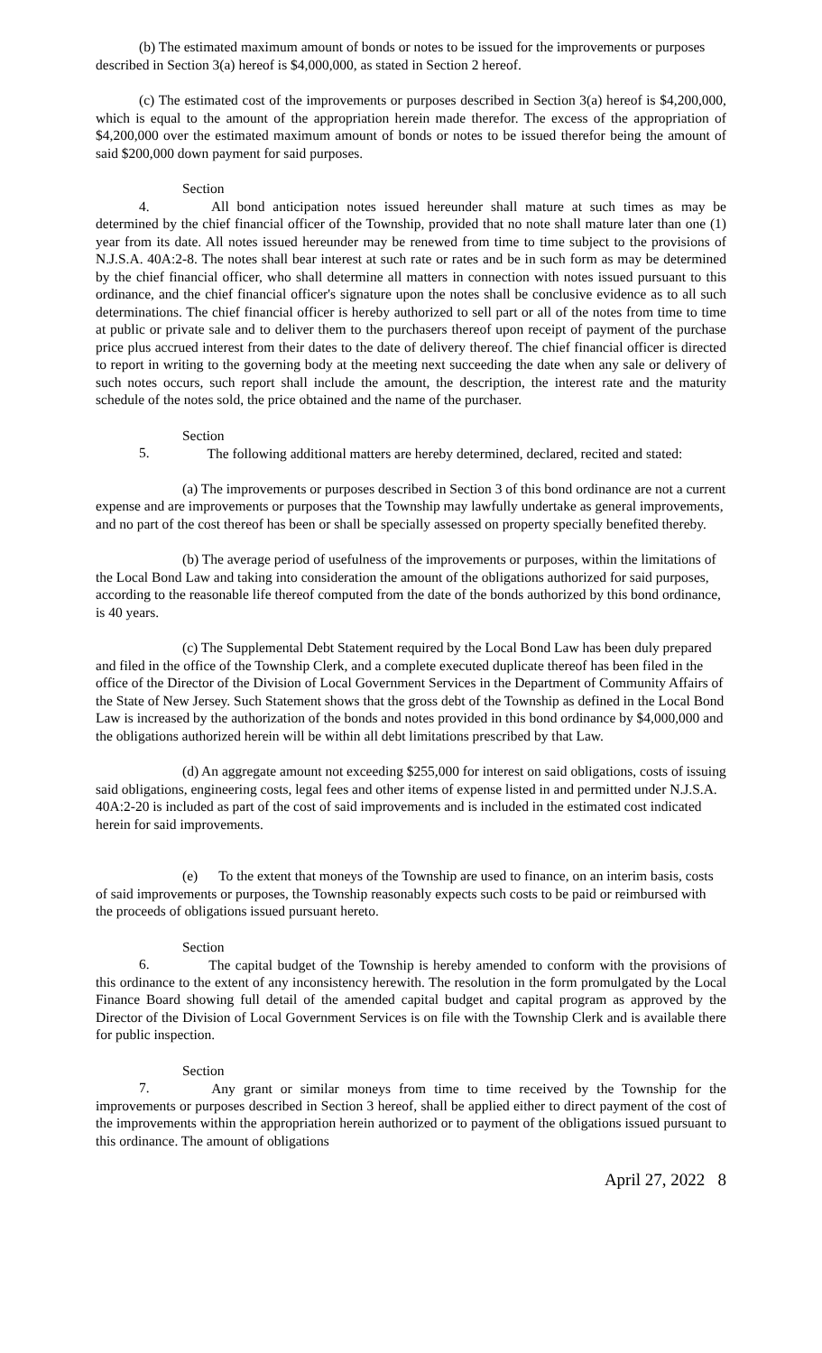(b) The estimated maximum amount of bonds or notes to be issued for the improvements or purposes described in Section 3(a) hereof is $4,000,000, as stated in Section 2 hereof.
(c) The estimated cost of the improvements or purposes described in Section 3(a) hereof is $4,200,000, which is equal to the amount of the appropriation herein made therefor. The excess of the appropriation of $4,200,000 over the estimated maximum amount of bonds or notes to be issued therefor being the amount of said $200,000 down payment for said purposes.
Section 4. All bond anticipation notes issued hereunder shall mature at such times as may be determined by the chief financial officer of the Township, provided that no note shall mature later than one (1) year from its date. All notes issued hereunder may be renewed from time to time subject to the provisions of N.J.S.A. 40A:2-8. The notes shall bear interest at such rate or rates and be in such form as may be determined by the chief financial officer, who shall determine all matters in connection with notes issued pursuant to this ordinance, and the chief financial officer's signature upon the notes shall be conclusive evidence as to all such determinations. The chief financial officer is hereby authorized to sell part or all of the notes from time to time at public or private sale and to deliver them to the purchasers thereof upon receipt of payment of the purchase price plus accrued interest from their dates to the date of delivery thereof. The chief financial officer is directed to report in writing to the governing body at the meeting next succeeding the date when any sale or delivery of such notes occurs, such report shall include the amount, the description, the interest rate and the maturity schedule of the notes sold, the price obtained and the name of the purchaser.
Section 5. The following additional matters are hereby determined, declared, recited and stated:
(a) The improvements or purposes described in Section 3 of this bond ordinance are not a current expense and are improvements or purposes that the Township may lawfully undertake as general improvements, and no part of the cost thereof has been or shall be specially assessed on property specially benefited thereby.
(b) The average period of usefulness of the improvements or purposes, within the limitations of the Local Bond Law and taking into consideration the amount of the obligations authorized for said purposes, according to the reasonable life thereof computed from the date of the bonds authorized by this bond ordinance, is 40 years.
(c) The Supplemental Debt Statement required by the Local Bond Law has been duly prepared and filed in the office of the Township Clerk, and a complete executed duplicate thereof has been filed in the office of the Director of the Division of Local Government Services in the Department of Community Affairs of the State of New Jersey. Such Statement shows that the gross debt of the Township as defined in the Local Bond Law is increased by the authorization of the bonds and notes provided in this bond ordinance by $4,000,000 and the obligations authorized herein will be within all debt limitations prescribed by that Law.
(d) An aggregate amount not exceeding $255,000 for interest on said obligations, costs of issuing said obligations, engineering costs, legal fees and other items of expense listed in and permitted under N.J.S.A. 40A:2-20 is included as part of the cost of said improvements and is included in the estimated cost indicated herein for said improvements.
(e) To the extent that moneys of the Township are used to finance, on an interim basis, costs of said improvements or purposes, the Township reasonably expects such costs to be paid or reimbursed with the proceeds of obligations issued pursuant hereto.
Section 6. The capital budget of the Township is hereby amended to conform with the provisions of this ordinance to the extent of any inconsistency herewith. The resolution in the form promulgated by the Local Finance Board showing full detail of the amended capital budget and capital program as approved by the Director of the Division of Local Government Services is on file with the Township Clerk and is available there for public inspection.
Section 7. Any grant or similar moneys from time to time received by the Township for the improvements or purposes described in Section 3 hereof, shall be applied either to direct payment of the cost of the improvements within the appropriation herein authorized or to payment of the obligations issued pursuant to this ordinance. The amount of obligations
April 27, 2022 8